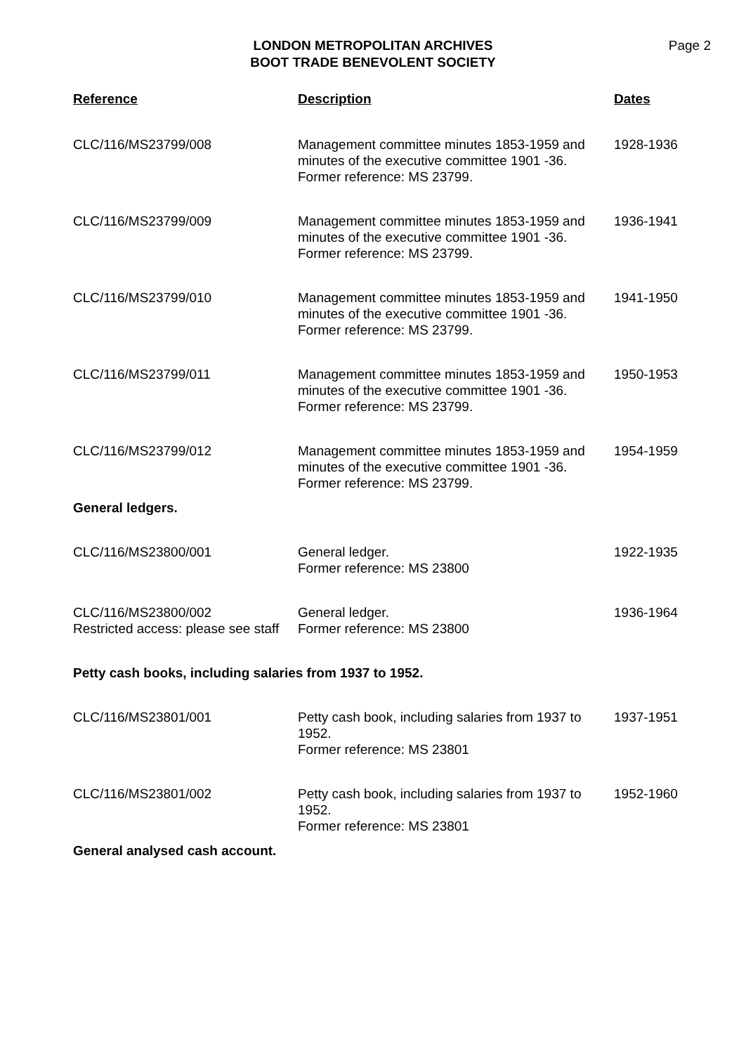LONDON METROPOLITAN ARCHIVES
BOOT TRADE BENEVOLENT SOCIETY
Page 2
| Reference | Description | Dates |
| --- | --- | --- |
| CLC/116/MS23799/008 | Management committee minutes 1853-1959 and minutes of the executive committee 1901 -36. Former reference: MS 23799. | 1928-1936 |
| CLC/116/MS23799/009 | Management committee minutes 1853-1959 and minutes of the executive committee 1901 -36. Former reference: MS 23799. | 1936-1941 |
| CLC/116/MS23799/010 | Management committee minutes 1853-1959 and minutes of the executive committee 1901 -36. Former reference: MS 23799. | 1941-1950 |
| CLC/116/MS23799/011 | Management committee minutes 1853-1959 and minutes of the executive committee 1901 -36. Former reference: MS 23799. | 1950-1953 |
| CLC/116/MS23799/012 | Management committee minutes 1853-1959 and minutes of the executive committee 1901 -36. Former reference: MS 23799. | 1954-1959 |
| General ledgers. | | |
| CLC/116/MS23800/001 | General ledger. Former reference: MS 23800 | 1922-1935 |
| CLC/116/MS23800/002 Restricted access: please see staff | General ledger. Former reference: MS 23800 | 1936-1964 |
| Petty cash books, including salaries from 1937 to 1952. | | |
| CLC/116/MS23801/001 | Petty cash book, including salaries from 1937 to 1952. Former reference: MS 23801 | 1937-1951 |
| CLC/116/MS23801/002 | Petty cash book, including salaries from 1937 to 1952. Former reference: MS 23801 | 1952-1960 |
| General analysed cash account. | | |